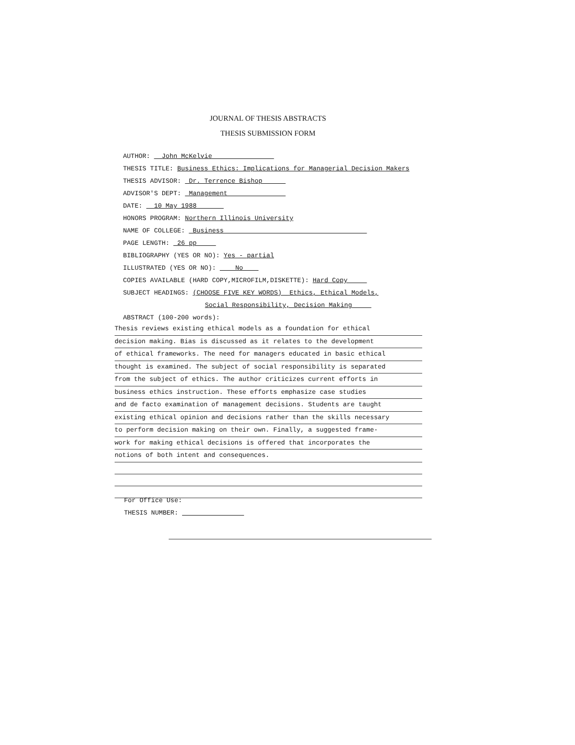JOURNAL OF THESIS ABSTRACTS
THESIS SUBMISSION FORM
AUTHOR: John McKelvie
THESIS TITLE: Business Ethics: Implications for Managerial Decision Makers
THESIS ADVISOR: Dr. Terrence Bishop
ADVISOR'S DEPT: Management
DATE: 10 May 1988
HONORS PROGRAM: Northern Illinois University
NAME OF COLLEGE: Business
PAGE LENGTH: 26 pp
BIBLIOGRAPHY (YES OR NO): Yes - partial
ILLUSTRATED (YES OR NO): No
COPIES AVAILABLE (HARD COPY,MICROFILM,DISKETTE): Hard Copy
SUBJECT HEADINGS: (CHOOSE FIVE KEY WORDS) Ethics, Ethical Models,
Social Responsibility, Decision Making
ABSTRACT (100-200 words):
Thesis reviews existing ethical models as a foundation for ethical
decision making. Bias is discussed as it relates to the development
of ethical frameworks. The need for managers educated in basic ethical
thought is examined. The subject of social responsibility is separated
from the subject of ethics. The author criticizes current efforts in
business ethics instruction. These efforts emphasize case studies
and de facto examination of management decisions. Students are taught
existing ethical opinion and decisions rather than the skills necessary
to perform decision making on their own. Finally, a suggested frame-
work for making ethical decisions is offered that incorporates the
notions of both intent and consequences.
For Office Use:
THESIS NUMBER: